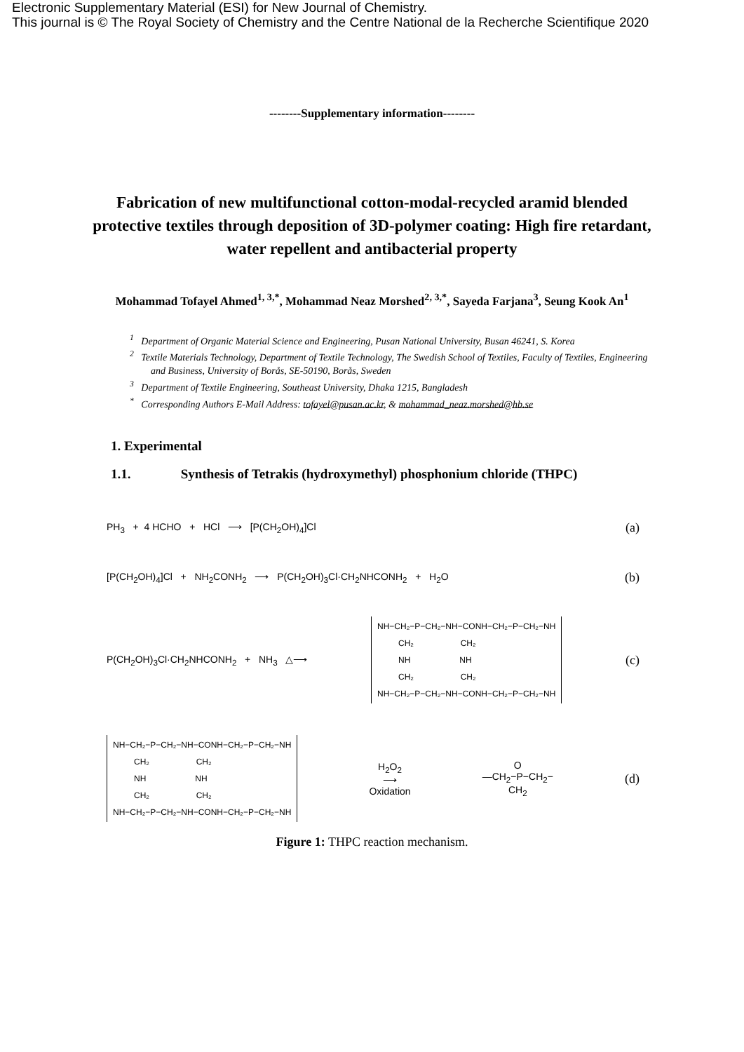Electronic Supplementary Material (ESI) for New Journal of Chemistry.
This journal is © The Royal Society of Chemistry and the Centre National de la Recherche Scientifique 2020
--------Supplementary information--------
Fabrication of new multifunctional cotton-modal-recycled aramid blended protective textiles through deposition of 3D-polymer coating: High fire retardant, water repellent and antibacterial property
Mohammad Tofayel Ahmed<sup>1, 3,*</sup>, Mohammad Neaz Morshed<sup>2, 3,*</sup>, Sayeda Farjana<sup>3</sup>, Seung Kook An<sup>1</sup>
<sup>1</sup> Department of Organic Material Science and Engineering, Pusan National University, Busan 46241, S. Korea
<sup>2</sup> Textile Materials Technology, Department of Textile Technology, The Swedish School of Textiles, Faculty of Textiles, Engineering and Business, University of Borås, SE-50190, Borås, Sweden
<sup>3</sup> Department of Textile Engineering, Southeast University, Dhaka 1215, Bangladesh
<sup>*</sup> Corresponding Authors E-Mail Address: tofayel@pusan.ac.kr, & mohammad_neaz.morshed@hb.se
1. Experimental
1.1. Synthesis of Tetrakis (hydroxymethyl) phosphonium chloride (THPC)
PH<sub>3</sub> + 4 HCHO + HCl ⟶ [P(CH<sub>2</sub>OH)<sub>4</sub>]Cl
(a)
[P(CH<sub>2</sub>OH)<sub>4</sub>]Cl + NH<sub>2</sub>CONH<sub>2</sub> ⟶ P(CH<sub>2</sub>OH)<sub>3</sub>Cl·CH<sub>2</sub>NHCONH<sub>2</sub> + H<sub>2</sub>O
(b)
P(CH<sub>2</sub>OH)<sub>3</sub>Cl·CH<sub>2</sub>NHCONH<sub>2</sub> + NH<sub>3</sub> △⟶
NH−CH₂−P−CH₂−NH−CONH−CH₂−P−CH₂−NH CH₂ CH₂ NH NH CH₂ CH₂ NH−CH₂−P−CH₂−NH−CONH−CH₂−P−CH₂−NH
(c)
NH−CH₂−P−CH₂−NH−CONH−CH₂−P−CH₂−NH CH₂ CH₂ NH NH CH₂ CH₂ NH−CH₂−P−CH₂−NH−CONH−CH₂−P−CH₂−NH
H<sub>2</sub>O<sub>2</sub>
⟶
Oxidation
O
—CH<sub>2</sub>−P−CH<sub>2</sub>−
CH<sub>2</sub>
(d)
Figure 1: THPC reaction mechanism.